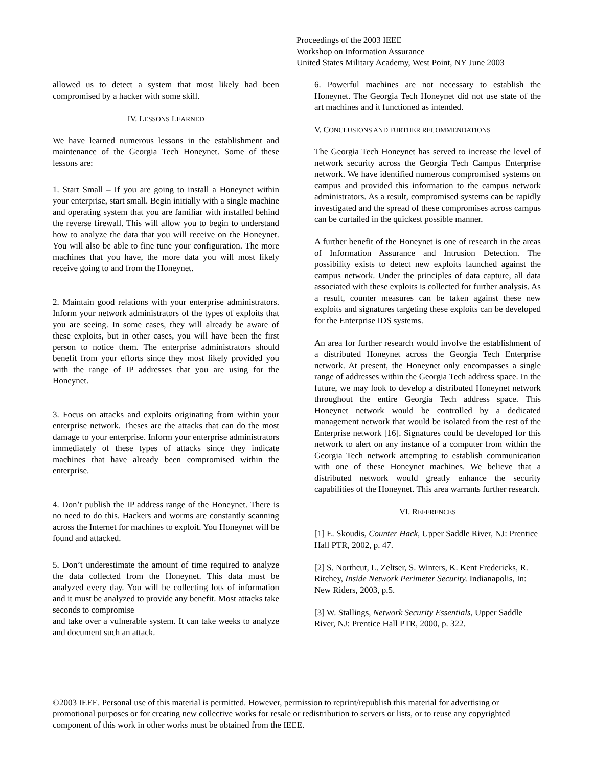Proceedings of the 2003 IEEE
Workshop on Information Assurance
United States Military Academy, West Point, NY June 2003
allowed us to detect a system that most likely had been compromised by a hacker with some skill.
IV. LESSONS LEARNED
We have learned numerous lessons in the establishment and maintenance of the Georgia Tech Honeynet. Some of these lessons are:
1. Start Small – If you are going to install a Honeynet within your enterprise, start small. Begin initially with a single machine and operating system that you are familiar with installed behind the reverse firewall. This will allow you to begin to understand how to analyze the data that you will receive on the Honeynet. You will also be able to fine tune your configuration. The more machines that you have, the more data you will most likely receive going to and from the Honeynet.
2. Maintain good relations with your enterprise administrators. Inform your network administrators of the types of exploits that you are seeing. In some cases, they will already be aware of these exploits, but in other cases, you will have been the first person to notice them. The enterprise administrators should benefit from your efforts since they most likely provided you with the range of IP addresses that you are using for the Honeynet.
3. Focus on attacks and exploits originating from within your enterprise network. Theses are the attacks that can do the most damage to your enterprise. Inform your enterprise administrators immediately of these types of attacks since they indicate machines that have already been compromised within the enterprise.
4. Don’t publish the IP address range of the Honeynet. There is no need to do this. Hackers and worms are constantly scanning across the Internet for machines to exploit. You Honeynet will be found and attacked.
5. Don’t underestimate the amount of time required to analyze the data collected from the Honeynet. This data must be analyzed every day. You will be collecting lots of information and it must be analyzed to provide any benefit. Most attacks take seconds to compromise
and take over a vulnerable system. It can take weeks to analyze and document such an attack.
6. Powerful machines are not necessary to establish the Honeynet. The Georgia Tech Honeynet did not use state of the art machines and it functioned as intended.
V. CONCLUSIONS AND FURTHER RECOMMENDATIONS
The Georgia Tech Honeynet has served to increase the level of network security across the Georgia Tech Campus Enterprise network. We have identified numerous compromised systems on campus and provided this information to the campus network administrators. As a result, compromised systems can be rapidly investigated and the spread of these compromises across campus can be curtailed in the quickest possible manner.
A further benefit of the Honeynet is one of research in the areas of Information Assurance and Intrusion Detection. The possibility exists to detect new exploits launched against the campus network. Under the principles of data capture, all data associated with these exploits is collected for further analysis. As a result, counter measures can be taken against these new exploits and signatures targeting these exploits can be developed for the Enterprise IDS systems.
An area for further research would involve the establishment of a distributed Honeynet across the Georgia Tech Enterprise network. At present, the Honeynet only encompasses a single range of addresses within the Georgia Tech address space. In the future, we may look to develop a distributed Honeynet network throughout the entire Georgia Tech address space. This Honeynet network would be controlled by a dedicated management network that would be isolated from the rest of the Enterprise network [16]. Signatures could be developed for this network to alert on any instance of a computer from within the Georgia Tech network attempting to establish communication with one of these Honeynet machines. We believe that a distributed network would greatly enhance the security capabilities of the Honeynet. This area warrants further research.
VI. REFERENCES
[1] E. Skoudis, Counter Hack, Upper Saddle River, NJ: Prentice Hall PTR, 2002, p. 47.
[2] S. Northcut, L. Zeltser, S. Winters, K. Kent Fredericks, R. Ritchey, Inside Network Perimeter Security. Indianapolis, In: New Riders, 2003, p.5.
[3] W. Stallings, Network Security Essentials, Upper Saddle River, NJ: Prentice Hall PTR, 2000, p. 322.
©2003 IEEE. Personal use of this material is permitted. However, permission to reprint/republish this material for advertising or promotional purposes or for creating new collective works for resale or redistribution to servers or lists, or to reuse any copyrighted component of this work in other works must be obtained from the IEEE.